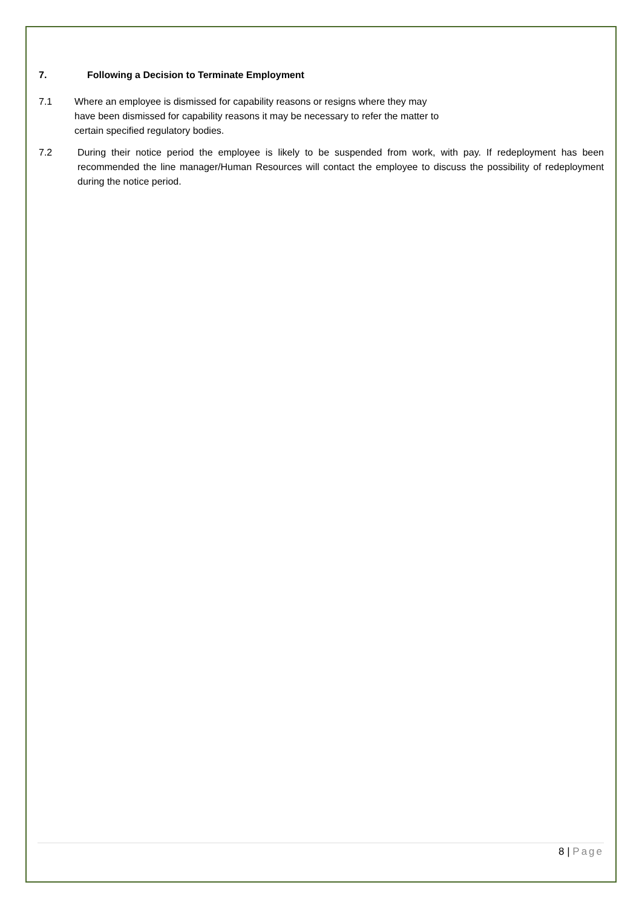7. Following a Decision to Terminate Employment
7.1 Where an employee is dismissed for capability reasons or resigns where they may have been dismissed for capability reasons it may be necessary to refer the matter to certain specified regulatory bodies.
7.2 During their notice period the employee is likely to be suspended from work, with pay. If redeployment has been recommended the line manager/Human Resources will contact the employee to discuss the possibility of redeployment during the notice period.
8 | Page